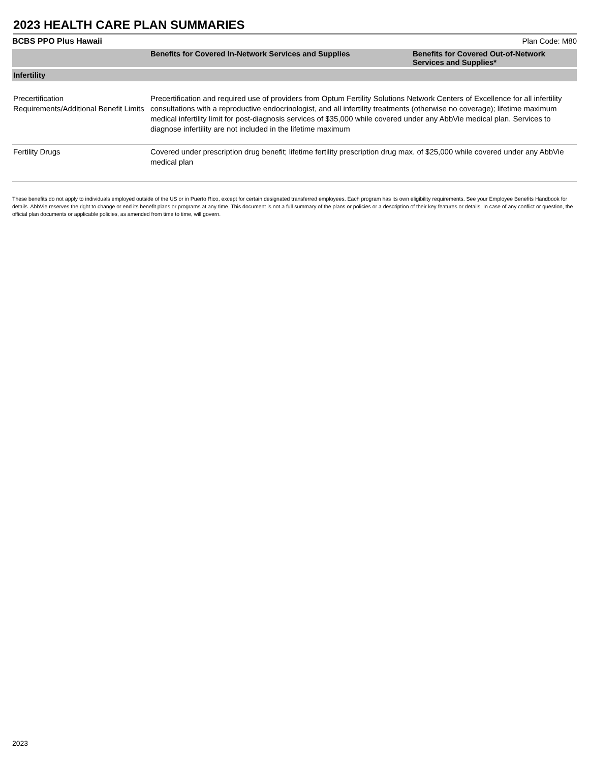2023 HEALTH CARE PLAN SUMMARIES
BCBS PPO Plus Hawaii Plan Code: M80
| | Benefits for Covered In-Network Services and Supplies | Benefits for Covered Out-of-Network Services and Supplies* |
| --- | --- | --- |
| Infertility | | |
| Precertification Requirements/Additional Benefit Limits | Precertification and required use of providers from Optum Fertility Solutions Network Centers of Excellence for all infertility consultations with a reproductive endocrinologist, and all infertility treatments (otherwise no coverage); lifetime maximum medical infertility limit for post-diagnosis services of $35,000 while covered under any AbbVie medical plan. Services to diagnose infertility are not included in the lifetime maximum | |
| Fertility Drugs | Covered under prescription drug benefit; lifetime fertility prescription drug max. of $25,000 while covered under any AbbVie medical plan | |
These benefits do not apply to individuals employed outside of the US or in Puerto Rico, except for certain designated transferred employees. Each program has its own eligibility requirements. See your Employee Benefits Handbook for details. AbbVie reserves the right to change or end its benefit plans or programs at any time. This document is not a full summary of the plans or policies or a description of their key features or details. In case of any conflict or question, the official plan documents or applicable policies, as amended from time to time, will govern.
2023